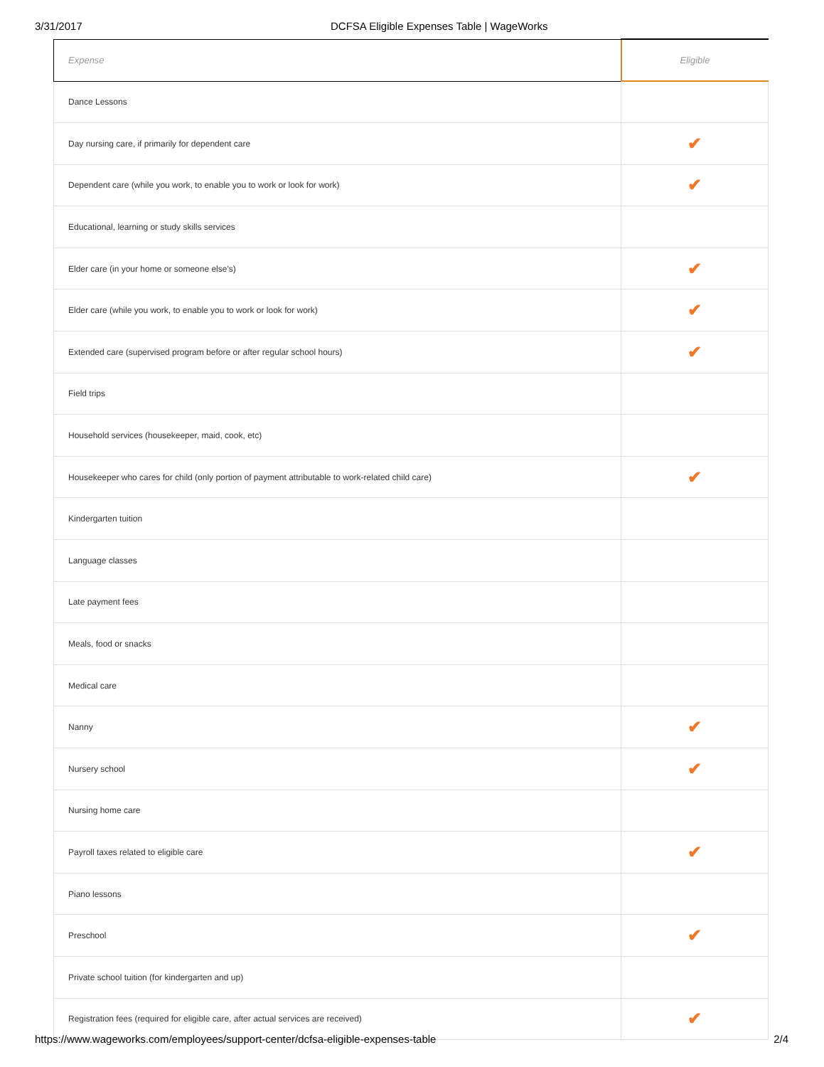3/31/2017 DCFSA Eligible Expenses Table | WageWorks
| Expense | Eligible |
| --- | --- |
| Dance Lessons | |
| Day nursing care, if primarily for dependent care | ✔ |
| Dependent care (while you work, to enable you to work or look for work) | ✔ |
| Educational, learning or study skills services | |
| Elder care (in your home or someone else's) | ✔ |
| Elder care (while you work, to enable you to work or look for work) | ✔ |
| Extended care (supervised program before or after regular school hours) | ✔ |
| Field trips | |
| Household services (housekeeper, maid, cook, etc) | |
| Housekeeper who cares for child (only portion of payment attributable to work-related child care) | ✔ |
| Kindergarten tuition | |
| Language classes | |
| Late payment fees | |
| Meals, food or snacks | |
| Medical care | |
| Nanny | ✔ |
| Nursery school | ✔ |
| Nursing home care | |
| Payroll taxes related to eligible care | ✔ |
| Piano lessons | |
| Preschool | ✔ |
| Private school tuition (for kindergarten and up) | |
| Registration fees (required for eligible care, after actual services are received) | ✔ |
https://www.wageworks.com/employees/support-center/dcfsa-eligible-expenses-table 2/4